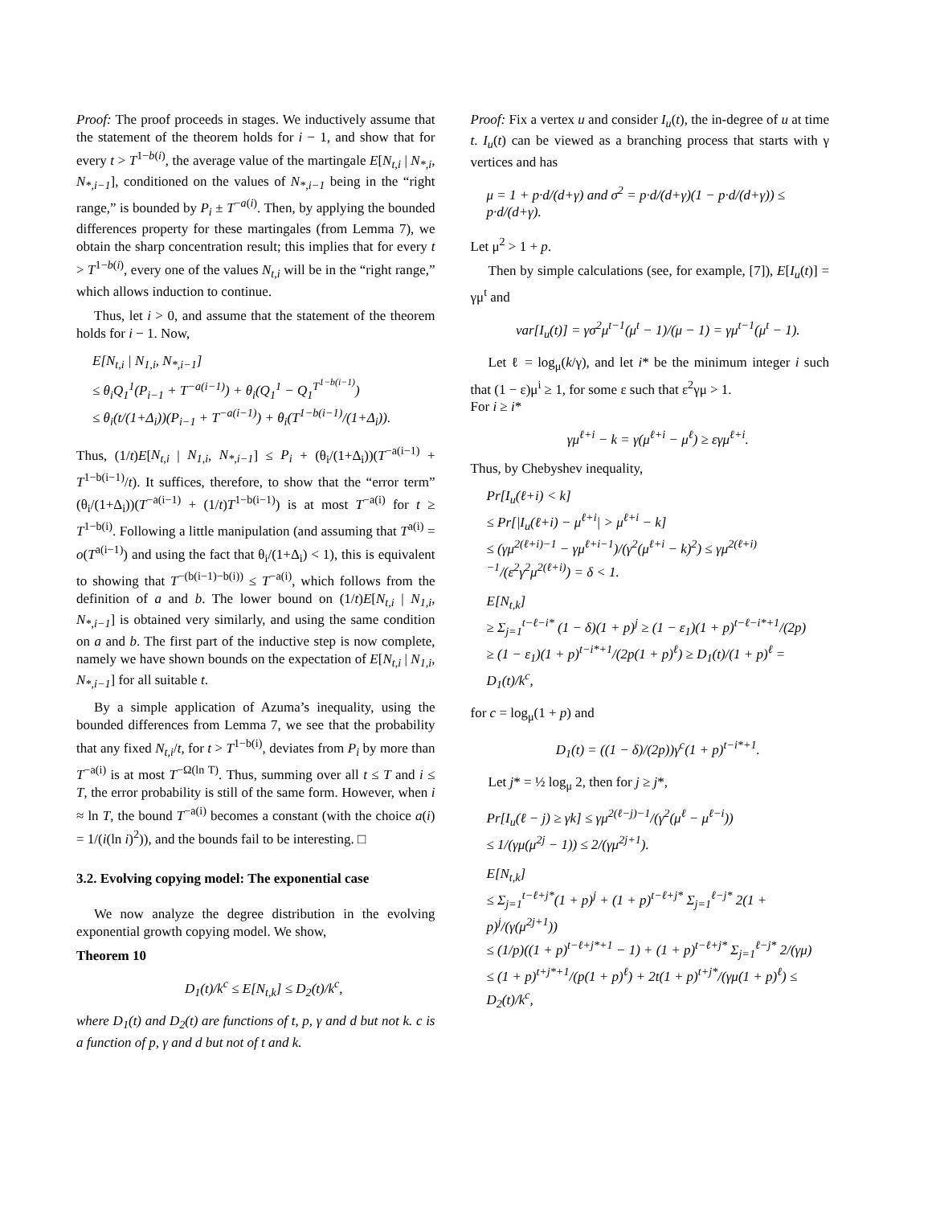Proof: The proof proceeds in stages. We inductively assume that the statement of the theorem holds for i − 1, and show that for every t > T<sup>1−b(i)</sup>, the average value of the martingale E[N<sub>t,i</sub> | N<sub>*,i</sub>, N<sub>*,i−1</sub>], conditioned on the values of N<sub>*,i−1</sub> being in the “right range,” is bounded by P<sub>i</sub> ± T<sup>−a(i)</sup>. Then, by applying the bounded differences property for these martingales (from Lemma 7), we obtain the sharp concentration result; this implies that for every t > T<sup>1−b(i)</sup>, every one of the values N<sub>t,i</sub> will be in the “right range,” which allows induction to continue.
Thus, let i > 0, and assume that the statement of the theorem holds for i − 1. Now,
E[N<sub>t,i</sub> | N<sub>1,i</sub>, N<sub>*,i−1</sub>]
≤ θ<sub>i</sub>Q<sub>1</sub><sup>1</sup>(P<sub>i−1</sub> + T<sup>−a(i−1)</sup>) + θ<sub>i</sub>(Q<sub>1</sub><sup>1</sup> − Q<sub>1</sub><sup>T<sup>1−b(i−1)</sup></sup>)
≤ θ<sub>i</sub>(t/(1+Δ<sub>i</sub>))(P<sub>i−1</sub> + T<sup>−a(i−1)</sup>) + θ<sub>i</sub>(T<sup>1−b(i−1)</sup>/(1+Δ<sub>i</sub>)).
Thus, (1/t)E[N<sub>t,i</sub> | N<sub>1,i</sub>, N<sub>*,i−1</sub>] ≤ P<sub>i</sub> + (θ<sub>i</sub>/(1+Δ<sub>i</sub>))(T<sup>−a(i−1)</sup> + T<sup>1−b(i−1)</sup>/t). It suffices, therefore, to show that the “error term” (θ<sub>i</sub>/(1+Δ<sub>i</sub>))(T<sup>−a(i−1)</sup> + (1/t)T<sup>1−b(i−1)</sup>) is at most T<sup>−a(i)</sup> for t ≥ T<sup>1−b(i)</sup>. Following a little manipulation (and assuming that T<sup>a(i)</sup> = o(T<sup>a(i−1)</sup>) and using the fact that θ<sub>i</sub>/(1+Δ<sub>i</sub>) < 1), this is equivalent to showing that T<sup>−(b(i−1)−b(i))</sup> ≤ T<sup>−a(i)</sup>, which follows from the definition of a and b. The lower bound on (1/t)E[N<sub>t,i</sub> | N<sub>1,i</sub>, N<sub>*,i−1</sub>] is obtained very similarly, and using the same condition on a and b. The first part of the inductive step is now complete, namely we have shown bounds on the expectation of E[N<sub>t,i</sub> | N<sub>1,i</sub>, N<sub>*,i−1</sub>] for all suitable t.
By a simple application of Azuma’s inequality, using the bounded differences from Lemma 7, we see that the probability that any fixed N<sub>t,i</sub>/t, for t > T<sup>1−b(i)</sup>, deviates from P<sub>i</sub> by more than T<sup>−a(i)</sup> is at most T<sup>−Ω(ln T)</sup>. Thus, summing over all t ≤ T and i ≤ T, the error probability is still of the same form. However, when i ≈ ln T, the bound T<sup>−a(i)</sup> becomes a constant (with the choice a(i) = 1/(i(ln i)<sup>2</sup>)), and the bounds fail to be interesting. □
3.2. Evolving copying model: The exponential case
We now analyze the degree distribution in the evolving exponential growth copying model. We show,
Theorem 10
D<sub>1</sub>(t)/k<sup>c</sup> ≤ E[N<sub>t,k</sub>] ≤ D<sub>2</sub>(t)/k<sup>c</sup>,
where D<sub>1</sub>(t) and D<sub>2</sub>(t) are functions of t, p, γ and d but not k. c is a function of p, γ and d but not of t and k.
Proof: Fix a vertex u and consider I<sub>u</sub>(t), the in-degree of u at time t. I<sub>u</sub>(t) can be viewed as a branching process that starts with γ vertices and has
μ = 1 + p·d/(d+γ) and σ<sup>2</sup> = p·d/(d+γ)(1 − p·d/(d+γ)) ≤ p·d/(d+γ).
Let μ<sup>2</sup> > 1 + p.
Then by simple calculations (see, for example, [7]), E[I<sub>u</sub>(t)] = γμ<sup>t</sup> and
var[I<sub>u</sub>(t)] = γσ<sup>2</sup>μ<sup>t−1</sup>(μ<sup>t</sup> − 1)/(μ − 1) = γμ<sup>t−1</sup>(μ<sup>t</sup> − 1).
Let ℓ = log<sub>μ</sub>(k/γ), and let i* be the minimum integer i such that (1 − ε)μ<sup>i</sup> ≥ 1, for some ε such that ε<sup>2</sup>γμ > 1.
For i ≥ i*
γμ<sup>ℓ+i</sup> − k = γ(μ<sup>ℓ+i</sup> − μ<sup>ℓ</sup>) ≥ εγμ<sup>ℓ+i</sup>.
Thus, by Chebyshev inequality,
Pr[I<sub>u</sub>(ℓ+i) < k]
≤ Pr[|I<sub>u</sub>(ℓ+i) − μ<sup>ℓ+i</sup>| > μ<sup>ℓ+i</sup> − k]
≤ (γμ<sup>2(ℓ+i)−1</sup> − γμ<sup>ℓ+i−1</sup>)/(γ<sup>2</sup>(μ<sup>ℓ+i</sup> − k)<sup>2</sup>) ≤ γμ<sup>2(ℓ+i)−1</sup>/(ε<sup>2</sup>γ<sup>2</sup>μ<sup>2(ℓ+i)</sup>) = δ < 1.
E[N<sub>t,k</sub>]
≥ Σ<sub>j=1</sub><sup>t−ℓ−i*</sup> (1 − δ)(1 + p)<sup>j</sup> ≥ (1 − ε<sub>1</sub>)(1 + p)<sup>t−ℓ−i*+1</sup>/(2p)
≥ (1 − ε<sub>1</sub>)(1 + p)<sup>t−i*+1</sup>/(2p(1 + p)<sup>ℓ</sup>) ≥ D<sub>1</sub>(t)/(1 + p)<sup>ℓ</sup> = D<sub>1</sub>(t)/k<sup>c</sup>,
for c = log<sub>μ</sub>(1 + p) and
D<sub>1</sub>(t) = ((1 − δ)/(2p))γ<sup>c</sup>(1 + p)<sup>t−i*+1</sup>.
Let j* = ½ log<sub>μ</sub> 2, then for j ≥ j*,
Pr[I<sub>u</sub>(ℓ − j) ≥ γk] ≤ γμ<sup>2(ℓ−j)−1</sup>/(γ<sup>2</sup>(μ<sup>ℓ</sup> − μ<sup>ℓ−i</sup>))
≤ 1/(γμ(μ<sup>2j</sup> − 1)) ≤ 2/(γμ<sup>2j+1</sup>).
E[N<sub>t,k</sub>]
≤ Σ<sub>j=1</sub><sup>t−ℓ+j*</sup>(1 + p)<sup>j</sup> + (1 + p)<sup>t−ℓ+j*</sup> Σ<sub>j=1</sub><sup>ℓ−j*</sup> 2(1 + p)<sup>j</sup>/(γ(μ<sup>2j+1</sup>))
≤ (1/p)((1 + p)<sup>t−ℓ+j*+1</sup> − 1) + (1 + p)<sup>t−ℓ+j*</sup> Σ<sub>j=1</sub><sup>ℓ−j*</sup> 2/(γμ)
≤ (1 + p)<sup>t+j*+1</sup>/(p(1 + p)<sup>ℓ</sup>) + 2t(1 + p)<sup>t+j*</sup>/(γμ(1 + p)<sup>ℓ</sup>) ≤ D<sub>2</sub>(t)/k<sup>c</sup>,